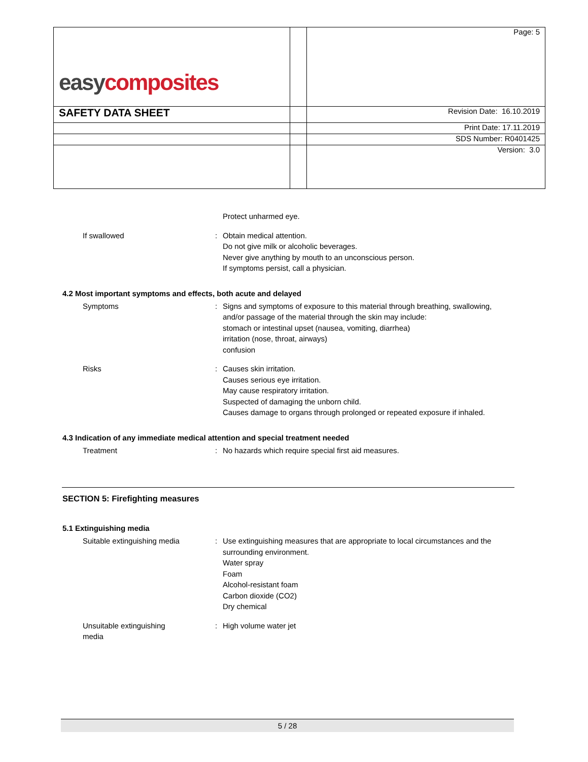| easy composites | | Page: 5 |
| SAFETY DATA SHEET | | Revision Date: 16.10.2019 |
| | | Print Date: 17.11.2019 |
| | | SDS Number: R0401425 |
| | | Version: 3.0 |
Protect unharmed eye.
If swallowed : Obtain medical attention.
Do not give milk or alcoholic beverages.
Never give anything by mouth to an unconscious person.
If symptoms persist, call a physician.
4.2 Most important symptoms and effects, both acute and delayed
Symptoms : Signs and symptoms of exposure to this material through breathing, swallowing, and/or passage of the material through the skin may include:
stomach or intestinal upset (nausea, vomiting, diarrhea)
irritation (nose, throat, airways)
confusion
Risks : Causes skin irritation.
Causes serious eye irritation.
May cause respiratory irritation.
Suspected of damaging the unborn child.
Causes damage to organs through prolonged or repeated exposure if inhaled.
4.3 Indication of any immediate medical attention and special treatment needed
Treatment : No hazards which require special first aid measures.
SECTION 5: Firefighting measures
5.1 Extinguishing media
Suitable extinguishing media
: Use extinguishing measures that are appropriate to local circumstances and the surrounding environment.
Water spray
Foam
Alcohol-resistant foam
Carbon dioxide (CO2)
Dry chemical
Unsuitable extinguishing
media
: High volume water jet
5 / 28